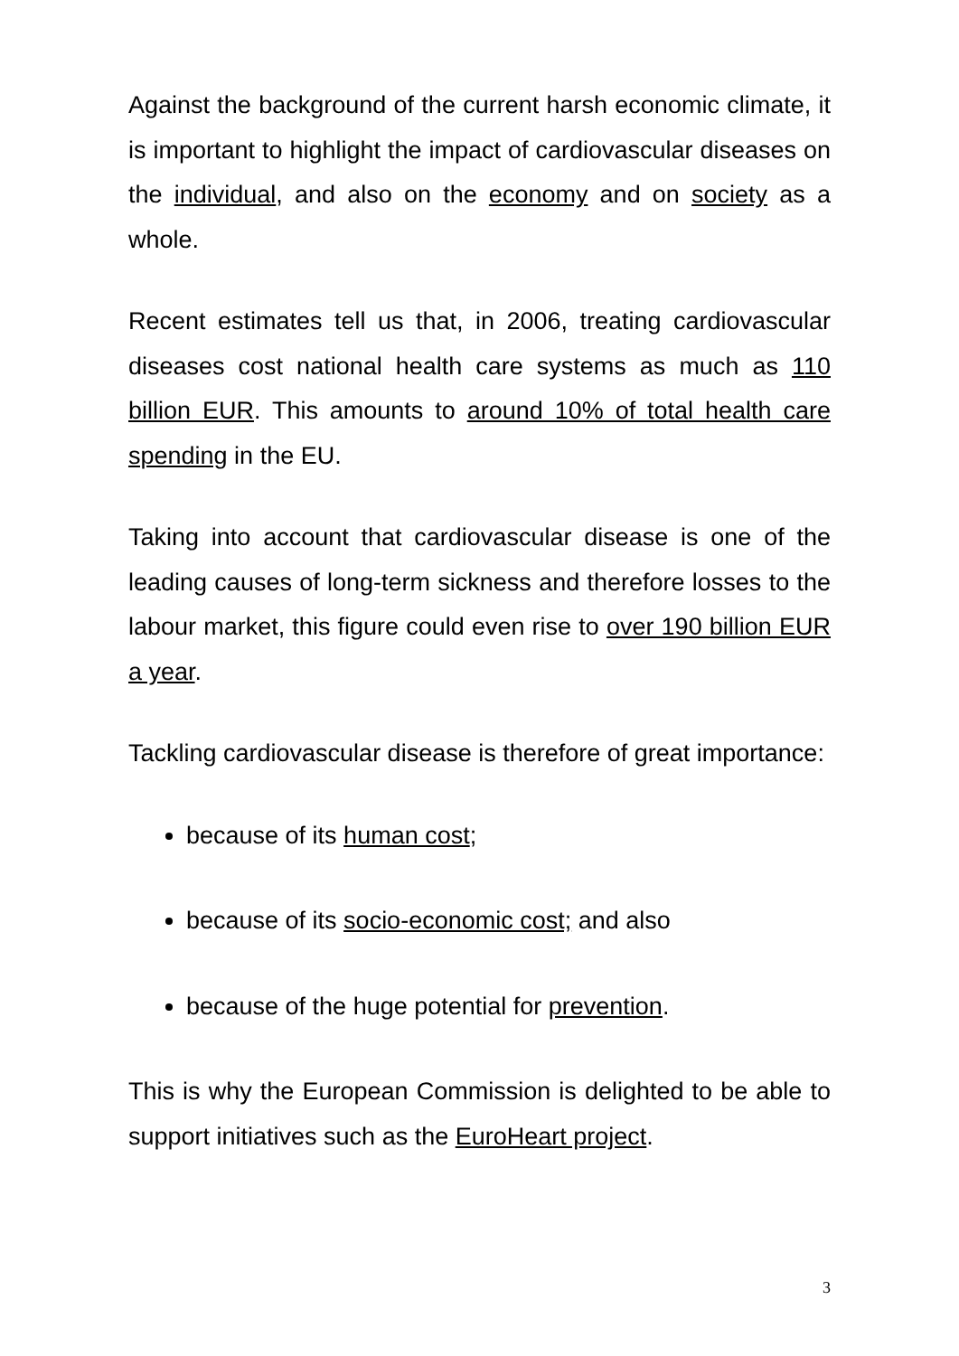Against the background of the current harsh economic climate, it is important to highlight the impact of cardiovascular diseases on the individual, and also on the economy and on society as a whole.
Recent estimates tell us that, in 2006, treating cardiovascular diseases cost national health care systems as much as 110 billion EUR. This amounts to around 10% of total health care spending in the EU.
Taking into account that cardiovascular disease is one of the leading causes of long-term sickness and therefore losses to the labour market, this figure could even rise to over 190 billion EUR a year.
Tackling cardiovascular disease is therefore of great importance:
because of its human cost;
because of its socio-economic cost; and also
because of the huge potential for prevention.
This is why the European Commission is delighted to be able to support initiatives such as the EuroHeart project.
3